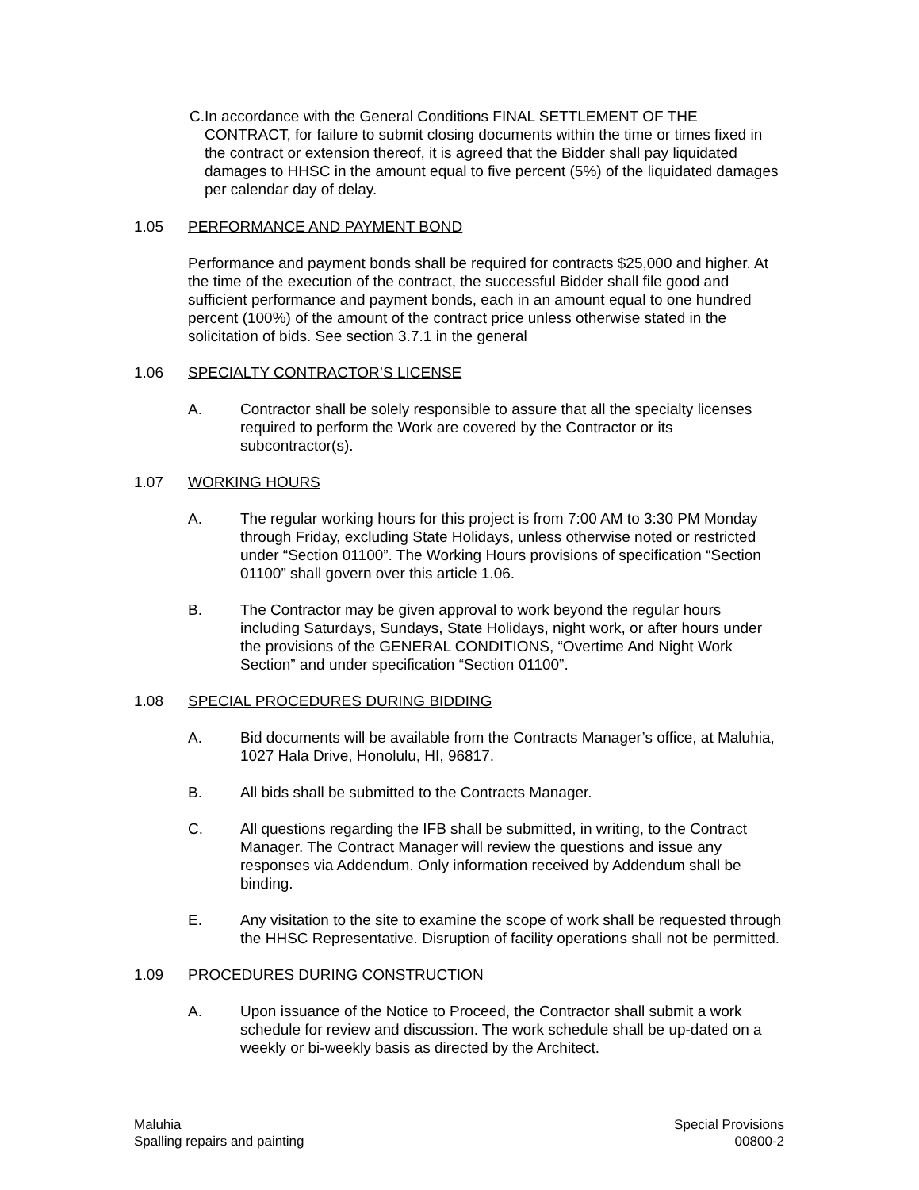C.
In accordance with the General Conditions FINAL SETTLEMENT OF THE CONTRACT, for failure to submit closing documents within the time or times fixed in the contract or extension thereof, it is agreed that the Bidder shall pay liquidated damages to HHSC in the amount equal to five percent (5%) of the liquidated damages per calendar day of delay.
1.05 PERFORMANCE AND PAYMENT BOND
Performance and payment bonds shall be required for contracts $25,000 and higher. At the time of the execution of the contract, the successful Bidder shall file good and sufficient performance and payment bonds, each in an amount equal to one hundred percent (100%) of the amount of the contract price unless otherwise stated in the solicitation of bids. See section 3.7.1 in the general
1.06 SPECIALTY CONTRACTOR’S LICENSE
A. Contractor shall be solely responsible to assure that all the specialty licenses required to perform the Work are covered by the Contractor or its subcontractor(s).
1.07 WORKING HOURS
A. The regular working hours for this project is from 7:00 AM to 3:30 PM Monday through Friday, excluding State Holidays, unless otherwise noted or restricted under “Section 01100”. The Working Hours provisions of specification “Section 01100” shall govern over this article 1.06.
B. The Contractor may be given approval to work beyond the regular hours including Saturdays, Sundays, State Holidays, night work, or after hours under the provisions of the GENERAL CONDITIONS, “Overtime And Night Work Section” and under specification “Section 01100”.
1.08 SPECIAL PROCEDURES DURING BIDDING
A. Bid documents will be available from the Contracts Manager’s office, at Maluhia, 1027 Hala Drive, Honolulu, HI, 96817.
B. All bids shall be submitted to the Contracts Manager.
C. All questions regarding the IFB shall be submitted, in writing, to the Contract Manager. The Contract Manager will review the questions and issue any responses via Addendum. Only information received by Addendum shall be binding.
E. Any visitation to the site to examine the scope of work shall be requested through the HHSC Representative. Disruption of facility operations shall not be permitted.
1.09 PROCEDURES DURING CONSTRUCTION
A. Upon issuance of the Notice to Proceed, the Contractor shall submit a work schedule for review and discussion. The work schedule shall be up-dated on a weekly or bi-weekly basis as directed by the Architect.
Maluhia
Spalling repairs and painting
Special Provisions
00800-2